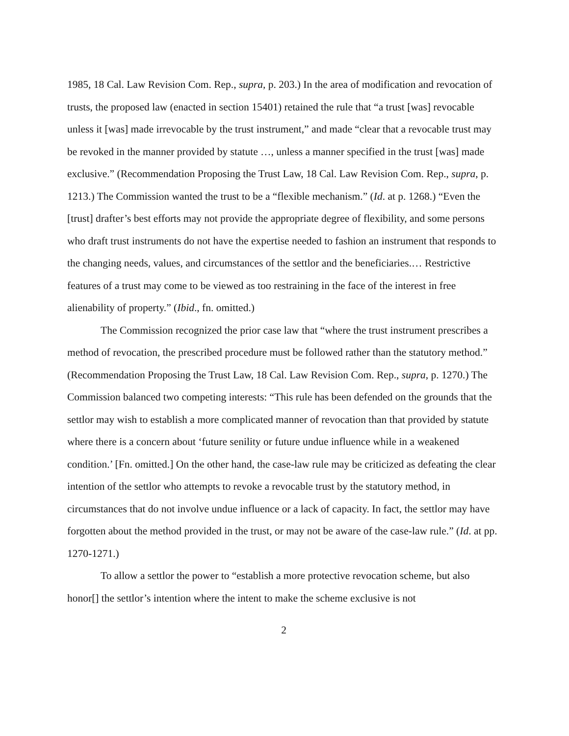1985, 18 Cal. Law Revision Com. Rep., supra, p. 203.) In the area of modification and revocation of trusts, the proposed law (enacted in section 15401) retained the rule that “a trust [was] revocable unless it [was] made irrevocable by the trust instrument,” and made “clear that a revocable trust may be revoked in the manner provided by statute …, unless a manner specified in the trust [was] made exclusive.” (Recommendation Proposing the Trust Law, 18 Cal. Law Revision Com. Rep., supra, p. 1213.) The Commission wanted the trust to be a “flexible mechanism.” (Id. at p. 1268.) “Even the [trust] drafter’s best efforts may not provide the appropriate degree of flexibility, and some persons who draft trust instruments do not have the expertise needed to fashion an instrument that responds to the changing needs, values, and circumstances of the settlor and the beneficiaries.… Restrictive features of a trust may come to be viewed as too restraining in the face of the interest in free alienability of property.” (Ibid., fn. omitted.)
The Commission recognized the prior case law that “where the trust instrument prescribes a method of revocation, the prescribed procedure must be followed rather than the statutory method.” (Recommendation Proposing the Trust Law, 18 Cal. Law Revision Com. Rep., supra, p. 1270.) The Commission balanced two competing interests: “This rule has been defended on the grounds that the settlor may wish to establish a more complicated manner of revocation than that provided by statute where there is a concern about ‘future senility or future undue influence while in a weakened condition.’ [Fn. omitted.] On the other hand, the case-law rule may be criticized as defeating the clear intention of the settlor who attempts to revoke a revocable trust by the statutory method, in circumstances that do not involve undue influence or a lack of capacity. In fact, the settlor may have forgotten about the method provided in the trust, or may not be aware of the case-law rule.” (Id. at pp. 1270-1271.)
To allow a settlor the power to “establish a more protective revocation scheme, but also honor[] the settlor’s intention where the intent to make the scheme exclusive is not
2